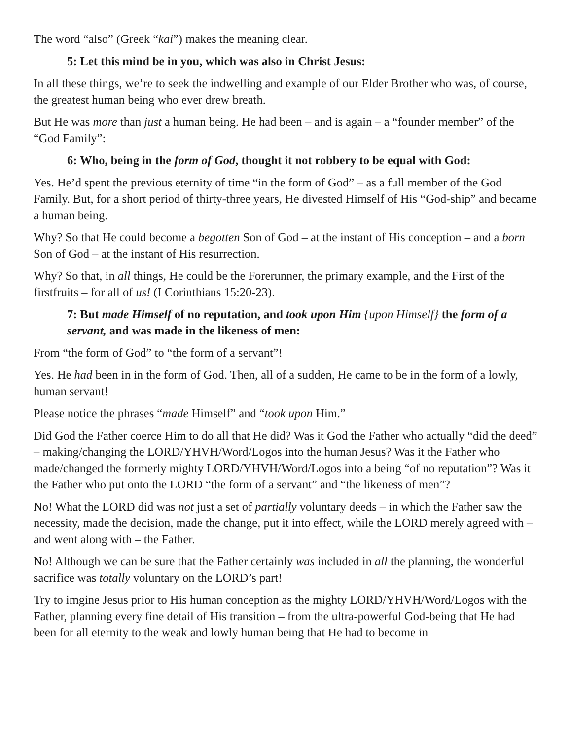The word “also” (Greek “kai”) makes the meaning clear.
5: Let this mind be in you, which was also in Christ Jesus:
In all these things, we’re to seek the indwelling and example of our Elder Brother who was, of course, the greatest human being who ever drew breath.
But He was more than just a human being. He had been – and is again – a “founder member” of the “God Family”:
6: Who, being in the form of God, thought it not robbery to be equal with God:
Yes. He’d spent the previous eternity of time “in the form of God” – as a full member of the God Family. But, for a short period of thirty-three years, He divested Himself of His “God-ship” and became a human being.
Why? So that He could become a begotten Son of God – at the instant of His conception – and a born Son of God – at the instant of His resurrection.
Why? So that, in all things, He could be the Forerunner, the primary example, and the First of the firstfruits – for all of us! (I Corinthians 15:20-23).
7: But made Himself of no reputation, and took upon Him {upon Himself} the form of a servant, and was made in the likeness of men:
From “the form of God” to “the form of a servant”!
Yes. He had been in in the form of God. Then, all of a sudden, He came to be in the form of a lowly, human servant!
Please notice the phrases “made Himself” and “took upon Him.”
Did God the Father coerce Him to do all that He did? Was it God the Father who actually “did the deed” – making/changing the LORD/YHVH/Word/Logos into the human Jesus? Was it the Father who made/changed the formerly mighty LORD/YHVH/Word/Logos into a being “of no reputation”? Was it the Father who put onto the LORD “the form of a servant” and “the likeness of men”?
No! What the LORD did was not just a set of partially voluntary deeds – in which the Father saw the necessity, made the decision, made the change, put it into effect, while the LORD merely agreed with – and went along with – the Father.
No! Although we can be sure that the Father certainly was included in all the planning, the wonderful sacrifice was totally voluntary on the LORD’s part!
Try to imgine Jesus prior to His human conception as the mighty LORD/YHVH/Word/Logos with the Father, planning every fine detail of His transition – from the ultra-powerful God-being that He had been for all eternity to the weak and lowly human being that He had to become in